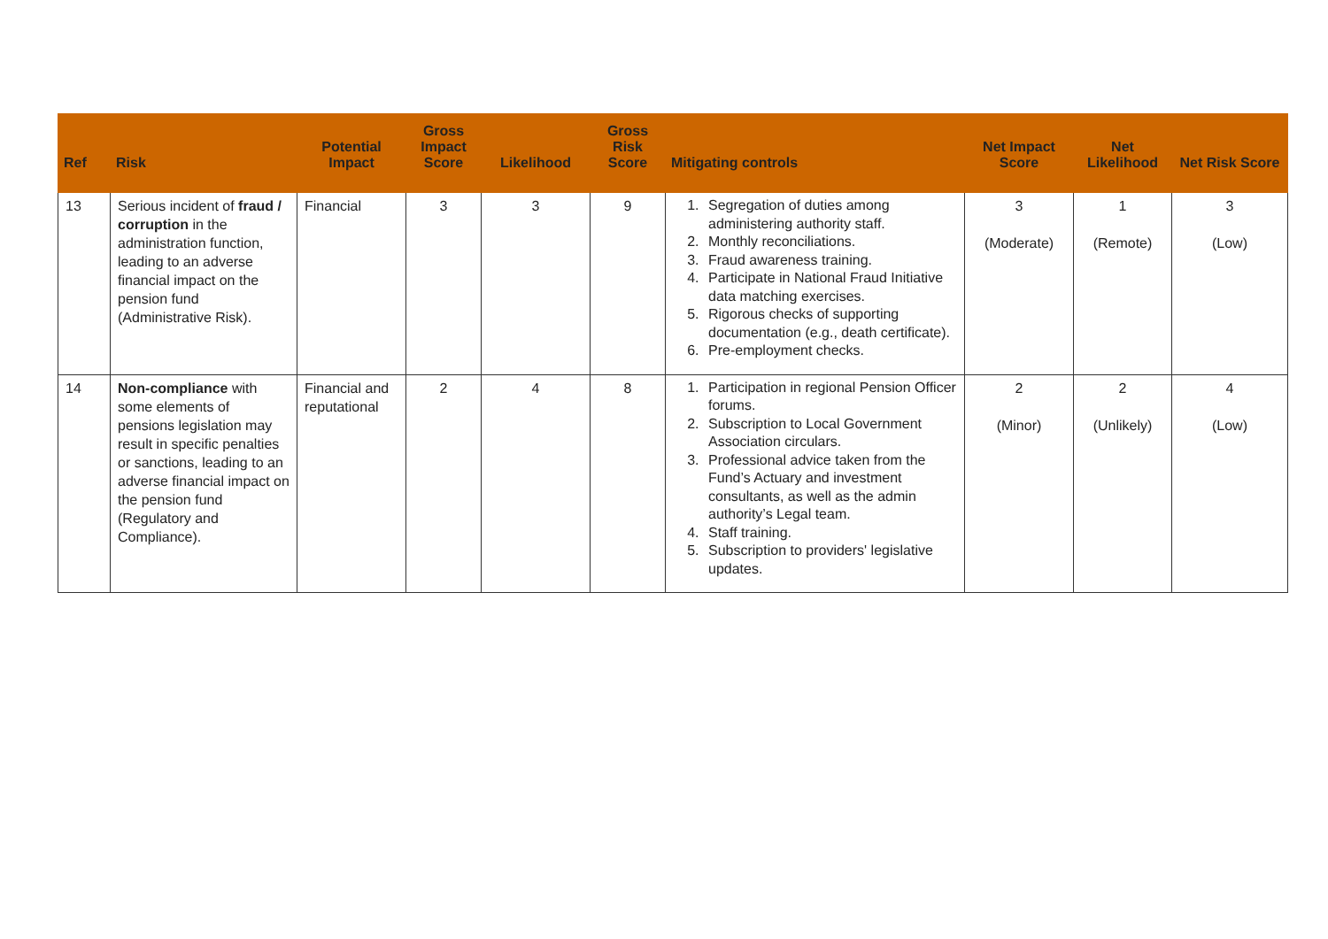| Ref | Risk | Potential Impact | Gross Impact Score | Likelihood | Gross Risk Score | Mitigating controls | Net Impact Score | Net Likelihood | Net Risk Score |
| --- | --- | --- | --- | --- | --- | --- | --- | --- | --- |
| 13 | Serious incident of fraud / corruption in the administration function, leading to an adverse financial impact on the pension fund (Administrative Risk). | Financial | 3 | 3 | 9 | 1. Segregation of duties among administering authority staff. 2. Monthly reconciliations. 3. Fraud awareness training. 4. Participate in National Fraud Initiative data matching exercises. 5. Rigorous checks of supporting documentation (e.g., death certificate). 6. Pre-employment checks. | 3 (Moderate) | 1 (Remote) | 3 (Low) |
| 14 | Non-compliance with some elements of pensions legislation may result in specific penalties or sanctions, leading to an adverse financial impact on the pension fund (Regulatory and Compliance). | Financial and reputational | 2 | 4 | 8 | 1. Participation in regional Pension Officer forums. 2. Subscription to Local Government Association circulars. 3. Professional advice taken from the Fund’s Actuary and investment consultants, as well as the admin authority’s Legal team. 4. Staff training. 5. Subscription to providers' legislative updates. | 2 (Minor) | 2 (Unlikely) | 4 (Low) |